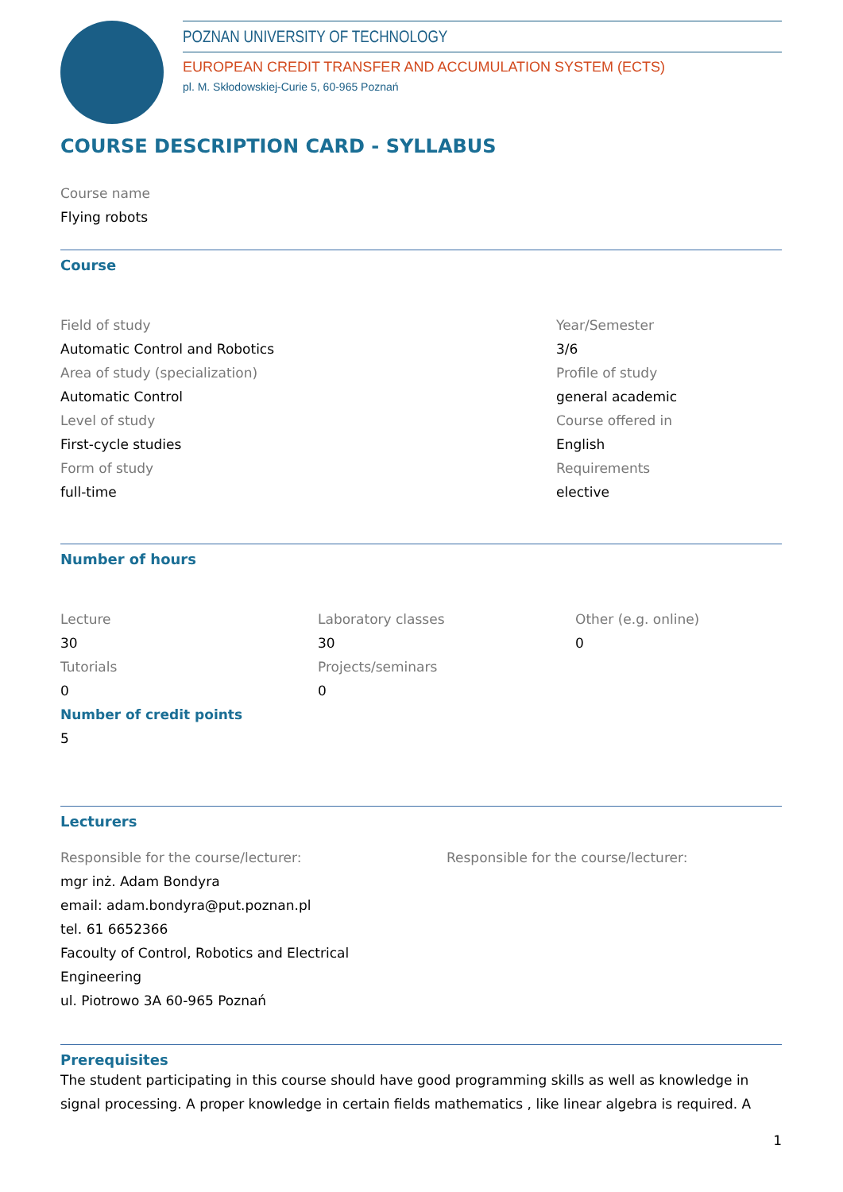POZNAN UNIVERSITY OF TECHNOLOGY
EUROPEAN CREDIT TRANSFER AND ACCUMULATION SYSTEM (ECTS)
pl. M. Skłodowskiej-Curie 5, 60-965 Poznań
COURSE DESCRIPTION CARD - SYLLABUS
Course name
Flying robots
Course
Field of study
Automatic Control and Robotics
Area of study (specialization)
Automatic Control
Level of study
First-cycle studies
Form of study
full-time
Year/Semester
3/6
Profile of study
general academic
Course offered in
English
Requirements
elective
Number of hours
Lecture
30
Tutorials
0
Laboratory classes
30
Projects/seminars
0
Other (e.g. online)
0
Number of credit points
5
Lecturers
Responsible for the course/lecturer:
mgr inż. Adam Bondyra
email: adam.bondyra@put.poznan.pl
tel. 61 6652366
Facoulty of Control, Robotics and Electrical
Engineering
ul. Piotrowo 3A 60-965 Poznań
Responsible for the course/lecturer:
Prerequisites
The student participating in this course should have good programming skills as well as knowledge in signal processing. A proper knowledge in certain fields mathematics , like linear algebra is required. A
1